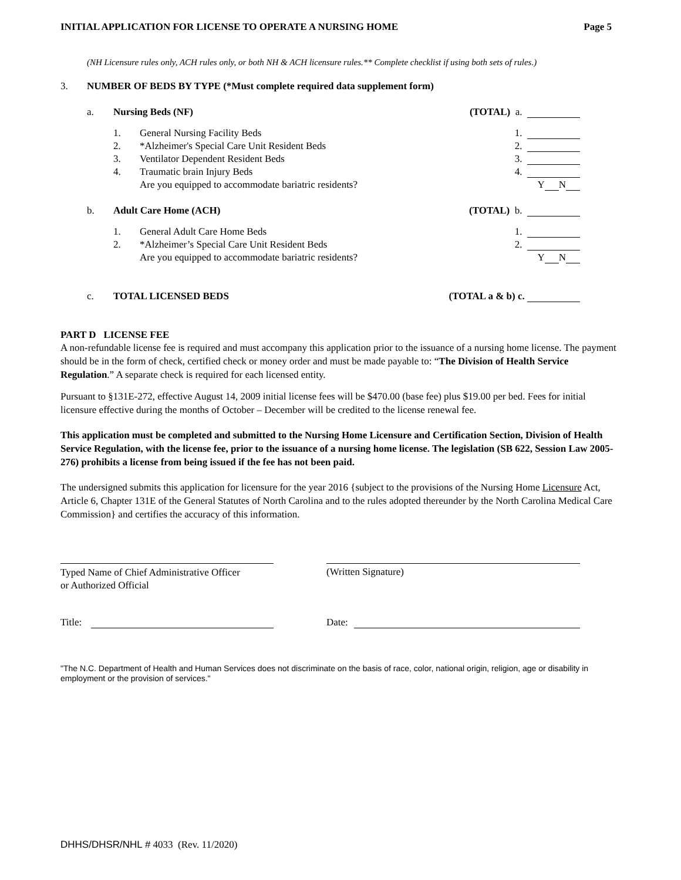INITIAL APPLICATION FOR LICENSE TO OPERATE A NURSING HOME Page 5
(NH Licensure rules only, ACH rules only, or both NH & ACH licensure rules.** Complete checklist if using both sets of rules.)
3. NUMBER OF BEDS BY TYPE (*Must complete required data supplement form)
a. Nursing Beds (NF) (TOTAL) a.
1. General Nursing Facility Beds 1.
2. *Alzheimer's Special Care Unit Resident Beds 2.
3. Ventilator Dependent Resident Beds 3.
4. Traumatic brain Injury Beds 4.
Are you equipped to accommodate bariatric residents? Y N
b. Adult Care Home (ACH) (TOTAL) b.
1. General Adult Care Home Beds 1.
2. *Alzheimer’s Special Care Unit Resident Beds 2.
Are you equipped to accommodate bariatric residents? Y N
c. TOTAL LICENSED BEDS (TOTAL a & b) c.
PART D LICENSE FEE
A non-refundable license fee is required and must accompany this application prior to the issuance of a nursing home license. The payment should be in the form of check, certified check or money order and must be made payable to: “The Division of Health Service Regulation.” A separate check is required for each licensed entity.
Pursuant to §131E-272, effective August 14, 2009 initial license fees will be $470.00 (base fee) plus $19.00 per bed. Fees for initial licensure effective during the months of October – December will be credited to the license renewal fee.
This application must be completed and submitted to the Nursing Home Licensure and Certification Section, Division of Health Service Regulation, with the license fee, prior to the issuance of a nursing home license. The legislation (SB 622, Session Law 2005-276) prohibits a license from being issued if the fee has not been paid.
The undersigned submits this application for licensure for the year 2016 {subject to the provisions of the Nursing Home Licensure Act, Article 6, Chapter 131E of the General Statutes of North Carolina and to the rules adopted thereunder by the North Carolina Medical Care Commission} and certifies the accuracy of this information.
Typed Name of Chief Administrative Officer
or Authorized Official
(Written Signature)
Title: Date:
"The N.C. Department of Health and Human Services does not discriminate on the basis of race, color, national origin, religion, age or disability in employment or the provision of services."
DHHS/DHSR/NHL # 4033 (Rev. 11/2020)